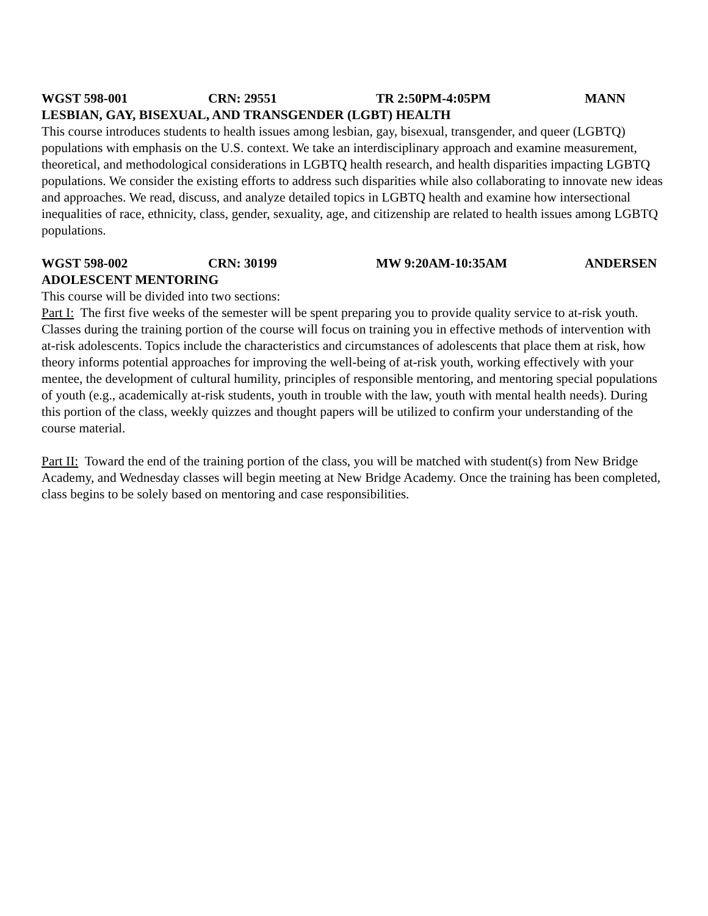WGST 598-001 CRN: 29551 TR 2:50PM-4:05PM MANN
LESBIAN, GAY, BISEXUAL, AND TRANSGENDER (LGBT) HEALTH
This course introduces students to health issues among lesbian, gay, bisexual, transgender, and queer (LGBTQ) populations with emphasis on the U.S. context. We take an interdisciplinary approach and examine measurement, theoretical, and methodological considerations in LGBTQ health research, and health disparities impacting LGBTQ populations. We consider the existing efforts to address such disparities while also collaborating to innovate new ideas and approaches. We read, discuss, and analyze detailed topics in LGBTQ health and examine how intersectional inequalities of race, ethnicity, class, gender, sexuality, age, and citizenship are related to health issues among LGBTQ populations.
WGST 598-002 CRN: 30199 MW 9:20AM-10:35AM ANDERSEN
ADOLESCENT MENTORING
This course will be divided into two sections:
Part I: The first five weeks of the semester will be spent preparing you to provide quality service to at-risk youth. Classes during the training portion of the course will focus on training you in effective methods of intervention with at-risk adolescents. Topics include the characteristics and circumstances of adolescents that place them at risk, how theory informs potential approaches for improving the well-being of at-risk youth, working effectively with your mentee, the development of cultural humility, principles of responsible mentoring, and mentoring special populations of youth (e.g., academically at-risk students, youth in trouble with the law, youth with mental health needs). During this portion of the class, weekly quizzes and thought papers will be utilized to confirm your understanding of the course material.
Part II: Toward the end of the training portion of the class, you will be matched with student(s) from New Bridge Academy, and Wednesday classes will begin meeting at New Bridge Academy. Once the training has been completed, class begins to be solely based on mentoring and case responsibilities.